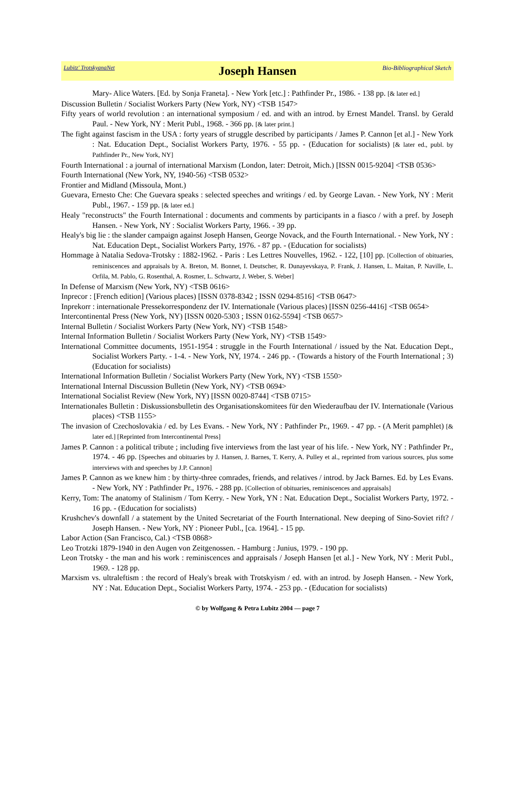Lubitz' TrotskyanaNet
Joseph Hansen
Bio-Bibliographical Sketch
Mary- Alice Waters. [Ed. by Sonja Franeta]. - New York [etc.] : Pathfinder Pr., 1986. - 138 pp. [& later ed.]
Discussion Bulletin / Socialist Workers Party (New York, NY) <TSB 1547>
Fifty years of world revolution : an international symposium / ed. and with an introd. by Ernest Mandel. Transl. by Gerald Paul. - New York, NY : Merit Publ., 1968. - 366 pp. [& later print.]
The fight against fascism in the USA : forty years of struggle described by participants / James P. Cannon [et al.] - New York : Nat. Education Dept., Socialist Workers Party, 1976. - 55 pp. - (Education for socialists) [& later ed., publ. by Pathfinder Pr., New York, NY]
Fourth International : a journal of international Marxism (London, later: Detroit, Mich.) [ISSN 0015-9204] <TSB 0536>
Fourth International (New York, NY, 1940-56) <TSB 0532>
Frontier and Midland (Missoula, Mont.)
Guevara, Ernesto Che: Che Guevara speaks : selected speeches and writings / ed. by George Lavan. - New York, NY : Merit Publ., 1967. - 159 pp. [& later ed.]
Healy "reconstructs" the Fourth International : documents and comments by participants in a fiasco / with a pref. by Joseph Hansen. - New York, NY : Socialist Workers Party, 1966. - 39 pp.
Healy's big lie : the slander campaign against Joseph Hansen, George Novack, and the Fourth International. - New York, NY : Nat. Education Dept., Socialist Workers Party, 1976. - 87 pp. - (Education for socialists)
Hommage à Natalia Sedova-Trotsky : 1882-1962. - Paris : Les Lettres Nouvelles, 1962. - 122, [10] pp. [Collection of obituaries, reminiscences and appraisals by A. Breton, M. Bonnet, I. Deutscher, R. Dunayevskaya, P. Frank, J. Hansen, L. Maitan, P. Naville, L. Orfila, M. Pablo, G. Rosenthal, A. Rosmer, L. Schwartz, J. Weber, S. Weber]
In Defense of Marxism (New York, NY) <TSB 0616>
Inprecor : [French edition] (Various places) [ISSN 0378-8342 ; ISSN 0294-8516] <TSB 0647>
Inprekorr : internationale Pressekorrespondenz der IV. Internationale (Various places) [ISSN 0256-4416] <TSB 0654>
Intercontinental Press (New York, NY) [ISSN 0020-5303 ; ISSN 0162-5594] <TSB 0657>
Internal Bulletin / Socialist Workers Party (New York, NY) <TSB 1548>
Internal Information Bulletin / Socialist Workers Party (New York, NY) <TSB 1549>
International Committee documents, 1951-1954 : struggle in the Fourth International / issued by the Nat. Education Dept., Socialist Workers Party. - 1-4. - New York, NY, 1974. - 246 pp. - (Towards a history of the Fourth International ; 3) (Education for socialists)
International Information Bulletin / Socialist Workers Party (New York, NY) <TSB 1550>
International Internal Discussion Bulletin (New York, NY) <TSB 0694>
International Socialist Review (New York, NY) [ISSN 0020-8744] <TSB 0715>
Internationales Bulletin : Diskussionsbulletin des Organisationskomitees für den Wiederaufbau der IV. Internationale (Various places) <TSB 1155>
The invasion of Czechoslovakia / ed. by Les Evans. - New York, NY : Pathfinder Pr., 1969. - 47 pp. - (A Merit pamphlet) [& later ed.] [Reprinted from Intercontinental Press]
James P. Cannon : a political tribute ; including five interviews from the last year of his life. - New York, NY : Pathfinder Pr., 1974. - 46 pp. [Speeches and obituaries by J. Hansen, J. Barnes, T. Kerry, A. Pulley et al., reprinted from various sources, plus some interviews with and speeches by J.P. Cannon]
James P. Cannon as we knew him : by thirty-three comrades, friends, and relatives / introd. by Jack Barnes. Ed. by Les Evans. - New York, NY : Pathfinder Pr., 1976. - 288 pp. [Collection of obituaries, reminiscences and appraisals]
Kerry, Tom: The anatomy of Stalinism / Tom Kerry. - New York, YN : Nat. Education Dept., Socialist Workers Party, 1972. - 16 pp. - (Education for socialists)
Krushchev's downfall / a statement by the United Secretariat of the Fourth International. New deeping of Sino-Soviet rift? / Joseph Hansen. - New York, NY : Pioneer Publ., [ca. 1964]. - 15 pp.
Labor Action (San Francisco, Cal.) <TSB 0868>
Leo Trotzki 1879-1940 in den Augen von Zeitgenossen. - Hamburg : Junius, 1979. - 190 pp.
Leon Trotsky - the man and his work : reminiscences and appraisals / Joseph Hansen [et al.] - New York, NY : Merit Publ., 1969. - 128 pp.
Marxism vs. ultraleftism : the record of Healy's break with Trotskyism / ed. with an introd. by Joseph Hansen. - New York, NY : Nat. Education Dept., Socialist Workers Party, 1974. - 253 pp. - (Education for socialists)
© by Wolfgang & Petra Lubitz 2004 — page 7